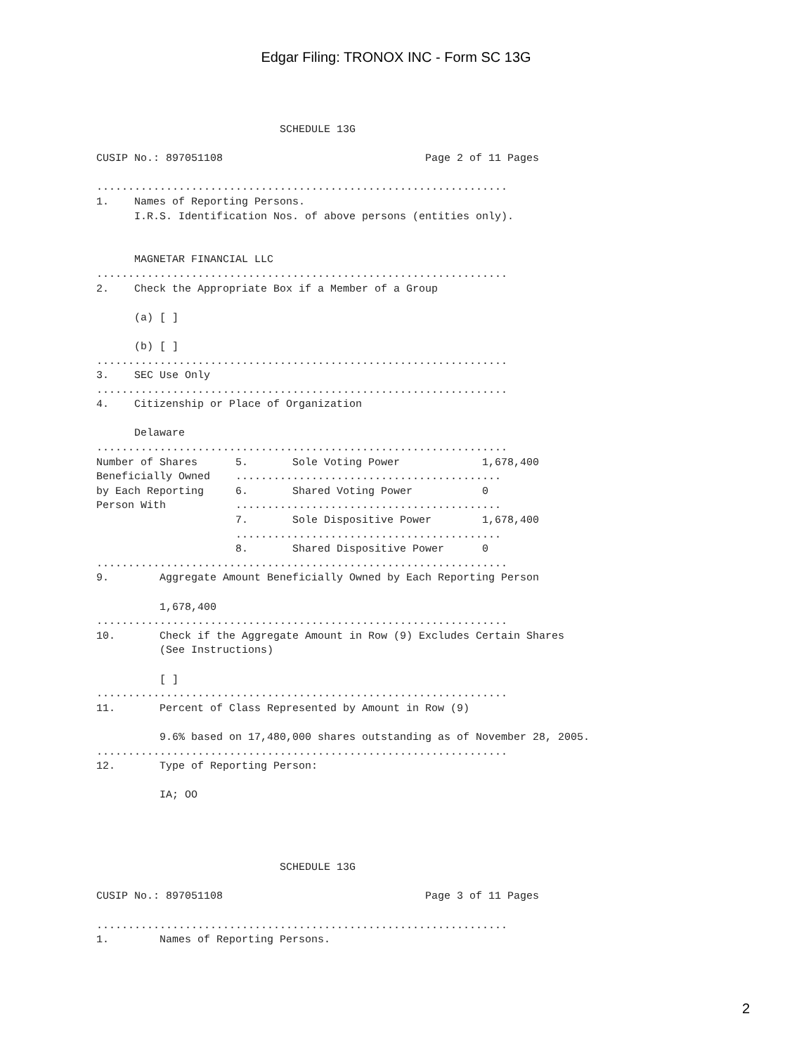Edgar Filing: TRONOX INC - Form SC 13G
                             SCHEDULE 13G

CUSIP No.: 897051108                                Page 2 of 11 Pages

.................................................................
1.    Names of Reporting Persons.
      I.R.S. Identification Nos. of above persons (entities only).


      MAGNETAR FINANCIAL LLC
.................................................................
2.    Check the Appropriate Box if a Member of a Group

      (a) [ ]

      (b) [ ]
.................................................................
3.    SEC Use Only
.................................................................
4.    Citizenship or Place of Organization

      Delaware
.................................................................
Number of Shares      5.       Sole Voting Power             1,678,400
Beneficially Owned    ..........................................
by Each Reporting     6.       Shared Voting Power           0
Person With           ..........................................
                      7.       Sole Dispositive Power        1,678,400
                      ..........................................
                      8.       Shared Dispositive Power      0
.................................................................
9.        Aggregate Amount Beneficially Owned by Each Reporting Person

          1,678,400
.................................................................
10.       Check if the Aggregate Amount in Row (9) Excludes Certain Shares
          (See Instructions)

          [ ]
.................................................................
11.       Percent of Class Represented by Amount in Row (9)

          9.6% based on 17,480,000 shares outstanding as of November 28, 2005.
.................................................................
12.       Type of Reporting Person:

          IA; OO




                             SCHEDULE 13G

CUSIP No.: 897051108                                Page 3 of 11 Pages

.................................................................
1.        Names of Reporting Persons.
2